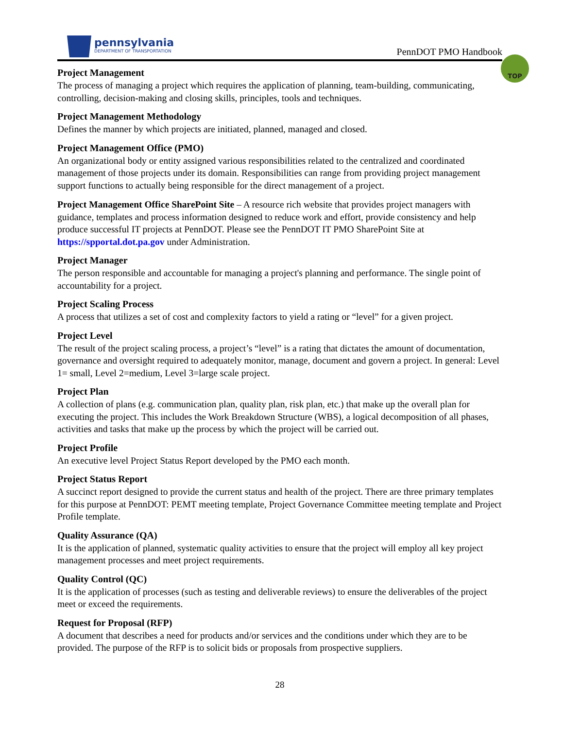pennsylvania
DEPARTMENT OF TRANSPORTATION
PennDOT PMO Handbook
TOP
Project Management
The process of managing a project which requires the application of planning, team-building, communicating, controlling, decision-making and closing skills, principles, tools and techniques.
Project Management Methodology
Defines the manner by which projects are initiated, planned, managed and closed.
Project Management Office (PMO)
An organizational body or entity assigned various responsibilities related to the centralized and coordinated management of those projects under its domain. Responsibilities can range from providing project management support functions to actually being responsible for the direct management of a project.
Project Management Office SharePoint Site – A resource rich website that provides project managers with guidance, templates and process information designed to reduce work and effort, provide consistency and help produce successful IT projects at PennDOT. Please see the PennDOT IT PMO SharePoint Site at https://spportal.dot.pa.gov under Administration.
Project Manager
The person responsible and accountable for managing a project's planning and performance. The single point of accountability for a project.
Project Scaling Process
A process that utilizes a set of cost and complexity factors to yield a rating or “level” for a given project.
Project Level
The result of the project scaling process, a project’s “level” is a rating that dictates the amount of documentation, governance and oversight required to adequately monitor, manage, document and govern a project. In general: Level 1= small, Level 2=medium, Level 3=large scale project.
Project Plan
A collection of plans (e.g. communication plan, quality plan, risk plan, etc.) that make up the overall plan for executing the project. This includes the Work Breakdown Structure (WBS), a logical decomposition of all phases, activities and tasks that make up the process by which the project will be carried out.
Project Profile
An executive level Project Status Report developed by the PMO each month.
Project Status Report
A succinct report designed to provide the current status and health of the project. There are three primary templates for this purpose at PennDOT: PEMT meeting template, Project Governance Committee meeting template and Project Profile template.
Quality Assurance (QA)
It is the application of planned, systematic quality activities to ensure that the project will employ all key project management processes and meet project requirements.
Quality Control (QC)
It is the application of processes (such as testing and deliverable reviews) to ensure the deliverables of the project meet or exceed the requirements.
Request for Proposal (RFP)
A document that describes a need for products and/or services and the conditions under which they are to be provided. The purpose of the RFP is to solicit bids or proposals from prospective suppliers.
28